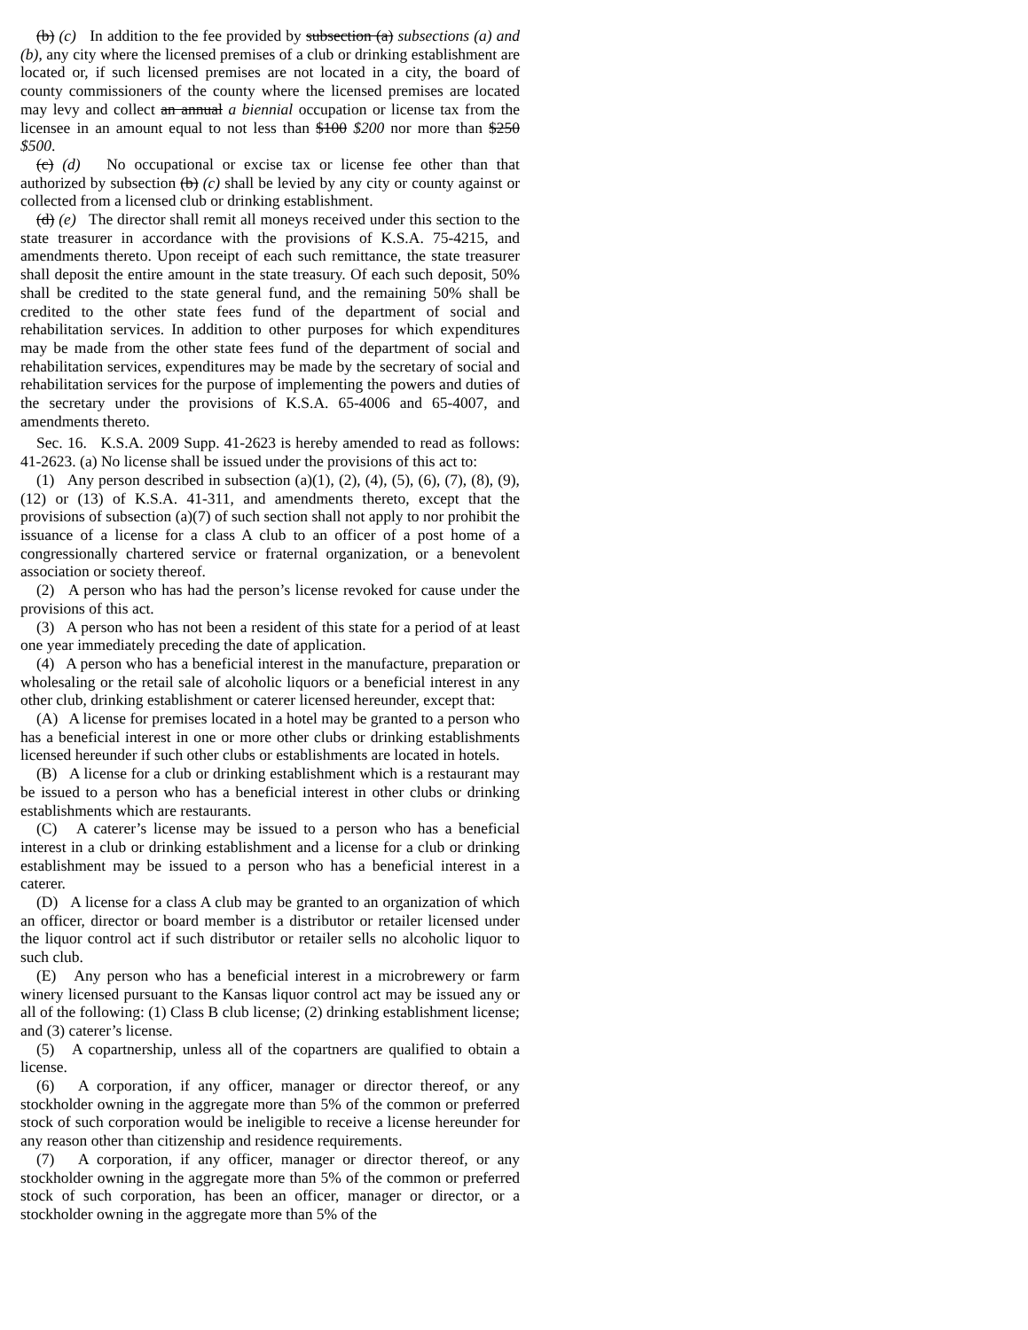(b) (c) In addition to the fee provided by subsection (a) subsections (a) and (b), any city where the licensed premises of a club or drinking establishment are located or, if such licensed premises are not located in a city, the board of county commissioners of the county where the licensed premises are located may levy and collect an annual a biennial occupation or license tax from the licensee in an amount equal to not less than $100 $200 nor more than $250 $500.
(c) (d) No occupational or excise tax or license fee other than that authorized by subsection (b) (c) shall be levied by any city or county against or collected from a licensed club or drinking establishment.
(d) (e) The director shall remit all moneys received under this section to the state treasurer in accordance with the provisions of K.S.A. 75-4215, and amendments thereto. Upon receipt of each such remittance, the state treasurer shall deposit the entire amount in the state treasury. Of each such deposit, 50% shall be credited to the state general fund, and the remaining 50% shall be credited to the other state fees fund of the department of social and rehabilitation services. In addition to other purposes for which expenditures may be made from the other state fees fund of the department of social and rehabilitation services, expenditures may be made by the secretary of social and rehabilitation services for the purpose of implementing the powers and duties of the secretary under the provisions of K.S.A. 65-4006 and 65-4007, and amendments thereto.
Sec. 16. K.S.A. 2009 Supp. 41-2623 is hereby amended to read as follows: 41-2623. (a) No license shall be issued under the provisions of this act to:
(1) Any person described in subsection (a)(1), (2), (4), (5), (6), (7), (8), (9), (12) or (13) of K.S.A. 41-311, and amendments thereto, except that the provisions of subsection (a)(7) of such section shall not apply to nor prohibit the issuance of a license for a class A club to an officer of a post home of a congressionally chartered service or fraternal organization, or a benevolent association or society thereof.
(2) A person who has had the person’s license revoked for cause under the provisions of this act.
(3) A person who has not been a resident of this state for a period of at least one year immediately preceding the date of application.
(4) A person who has a beneficial interest in the manufacture, preparation or wholesaling or the retail sale of alcoholic liquors or a beneficial interest in any other club, drinking establishment or caterer licensed hereunder, except that:
(A) A license for premises located in a hotel may be granted to a person who has a beneficial interest in one or more other clubs or drinking establishments licensed hereunder if such other clubs or establishments are located in hotels.
(B) A license for a club or drinking establishment which is a restaurant may be issued to a person who has a beneficial interest in other clubs or drinking establishments which are restaurants.
(C) A caterer’s license may be issued to a person who has a beneficial interest in a club or drinking establishment and a license for a club or drinking establishment may be issued to a person who has a beneficial interest in a caterer.
(D) A license for a class A club may be granted to an organization of which an officer, director or board member is a distributor or retailer licensed under the liquor control act if such distributor or retailer sells no alcoholic liquor to such club.
(E) Any person who has a beneficial interest in a microbrewery or farm winery licensed pursuant to the Kansas liquor control act may be issued any or all of the following: (1) Class B club license; (2) drinking establishment license; and (3) caterer’s license.
(5) A copartnership, unless all of the copartners are qualified to obtain a license.
(6) A corporation, if any officer, manager or director thereof, or any stockholder owning in the aggregate more than 5% of the common or preferred stock of such corporation would be ineligible to receive a license hereunder for any reason other than citizenship and residence requirements.
(7) A corporation, if any officer, manager or director thereof, or any stockholder owning in the aggregate more than 5% of the common or preferred stock of such corporation, has been an officer, manager or director, or a stockholder owning in the aggregate more than 5% of the